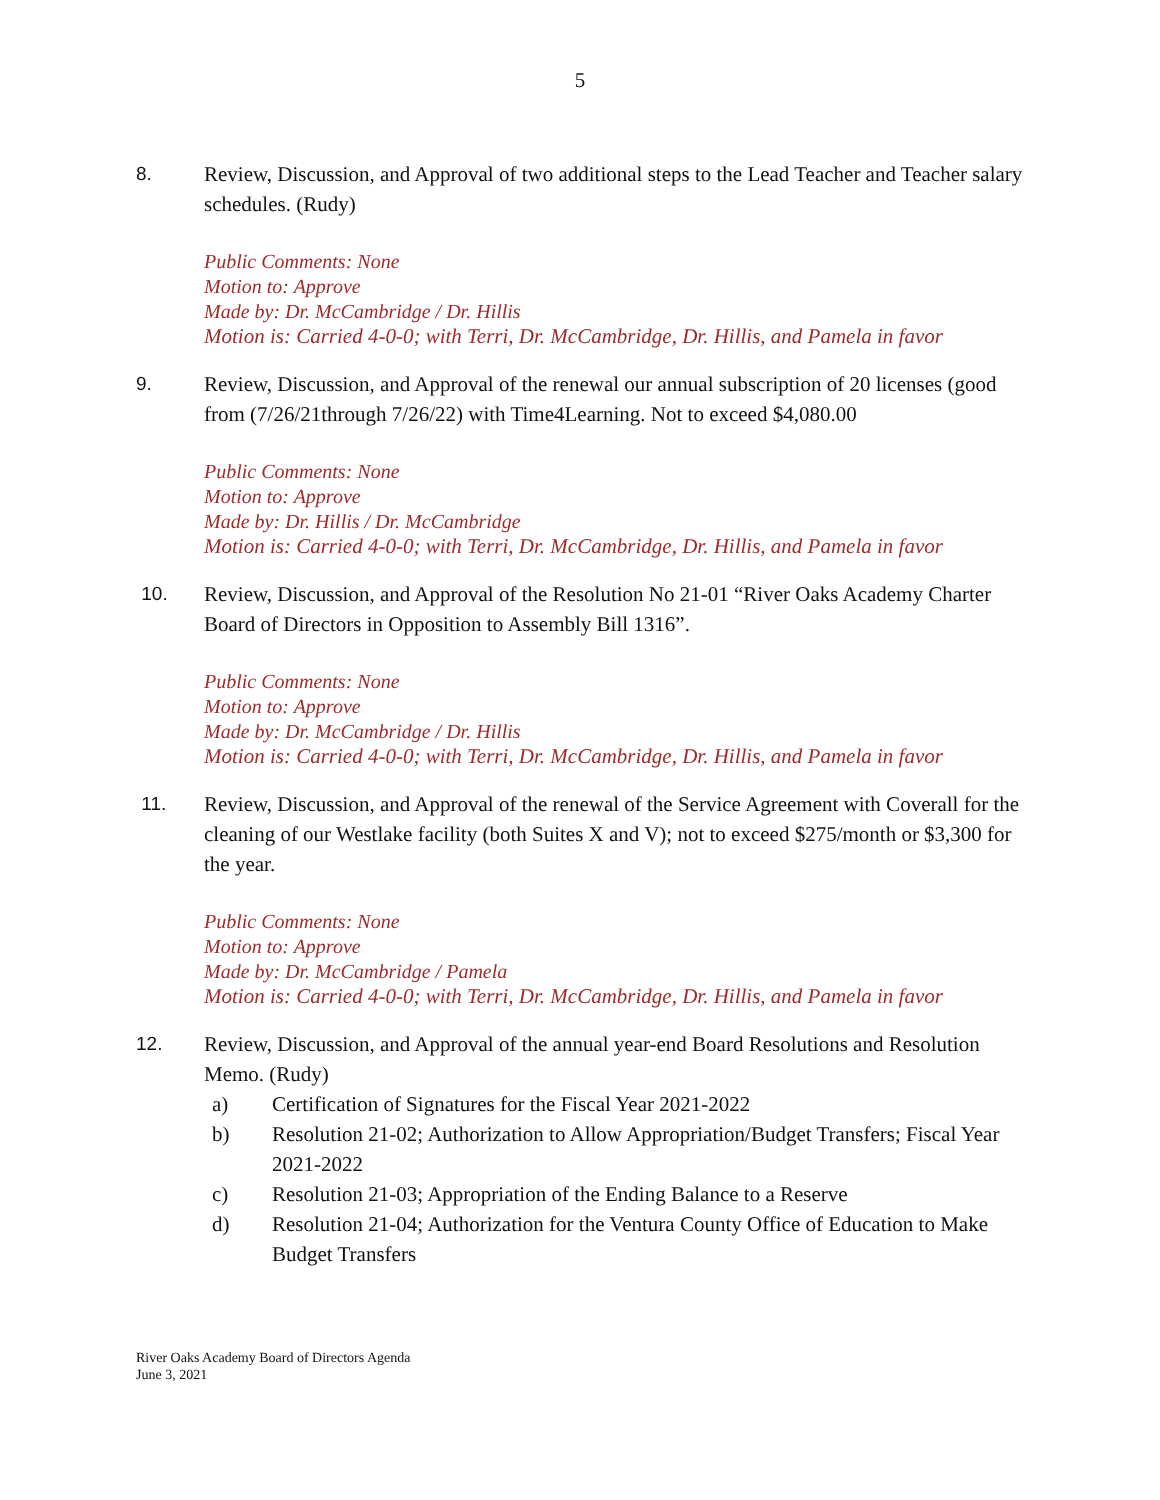5
8. Review, Discussion, and Approval of two additional steps to the Lead Teacher and Teacher salary schedules. (Rudy)
Public Comments: None
Motion to: Approve
Made by: Dr. McCambridge / Dr. Hillis
Motion is: Carried 4-0-0; with Terri, Dr. McCambridge, Dr. Hillis, and Pamela in favor
9. Review, Discussion, and Approval of the renewal our annual subscription of 20 licenses (good from (7/26/21through 7/26/22) with Time4Learning. Not to exceed $4,080.00
Public Comments: None
Motion to: Approve
Made by: Dr. Hillis / Dr. McCambridge
Motion is: Carried 4-0-0; with Terri, Dr. McCambridge, Dr. Hillis, and Pamela in favor
10. Review, Discussion, and Approval of the Resolution No 21-01 “River Oaks Academy Charter Board of Directors in Opposition to Assembly Bill 1316”.
Public Comments: None
Motion to: Approve
Made by: Dr. McCambridge / Dr. Hillis
Motion is: Carried 4-0-0; with Terri, Dr. McCambridge, Dr. Hillis, and Pamela in favor
11. Review, Discussion, and Approval of the renewal of the Service Agreement with Coverall for the cleaning of our Westlake facility (both Suites X and V); not to exceed $275/month or $3,300 for the year.
Public Comments: None
Motion to: Approve
Made by: Dr. McCambridge / Pamela
Motion is: Carried 4-0-0; with Terri, Dr. McCambridge, Dr. Hillis, and Pamela in favor
12. Review, Discussion, and Approval of the annual year-end Board Resolutions and Resolution Memo. (Rudy)
a) Certification of Signatures for the Fiscal Year 2021-2022
b) Resolution 21-02; Authorization to Allow Appropriation/Budget Transfers; Fiscal Year 2021-2022
c) Resolution 21-03; Appropriation of the Ending Balance to a Reserve
d) Resolution 21-04; Authorization for the Ventura County Office of Education to Make Budget Transfers
River Oaks Academy Board of Directors Agenda
June 3, 2021